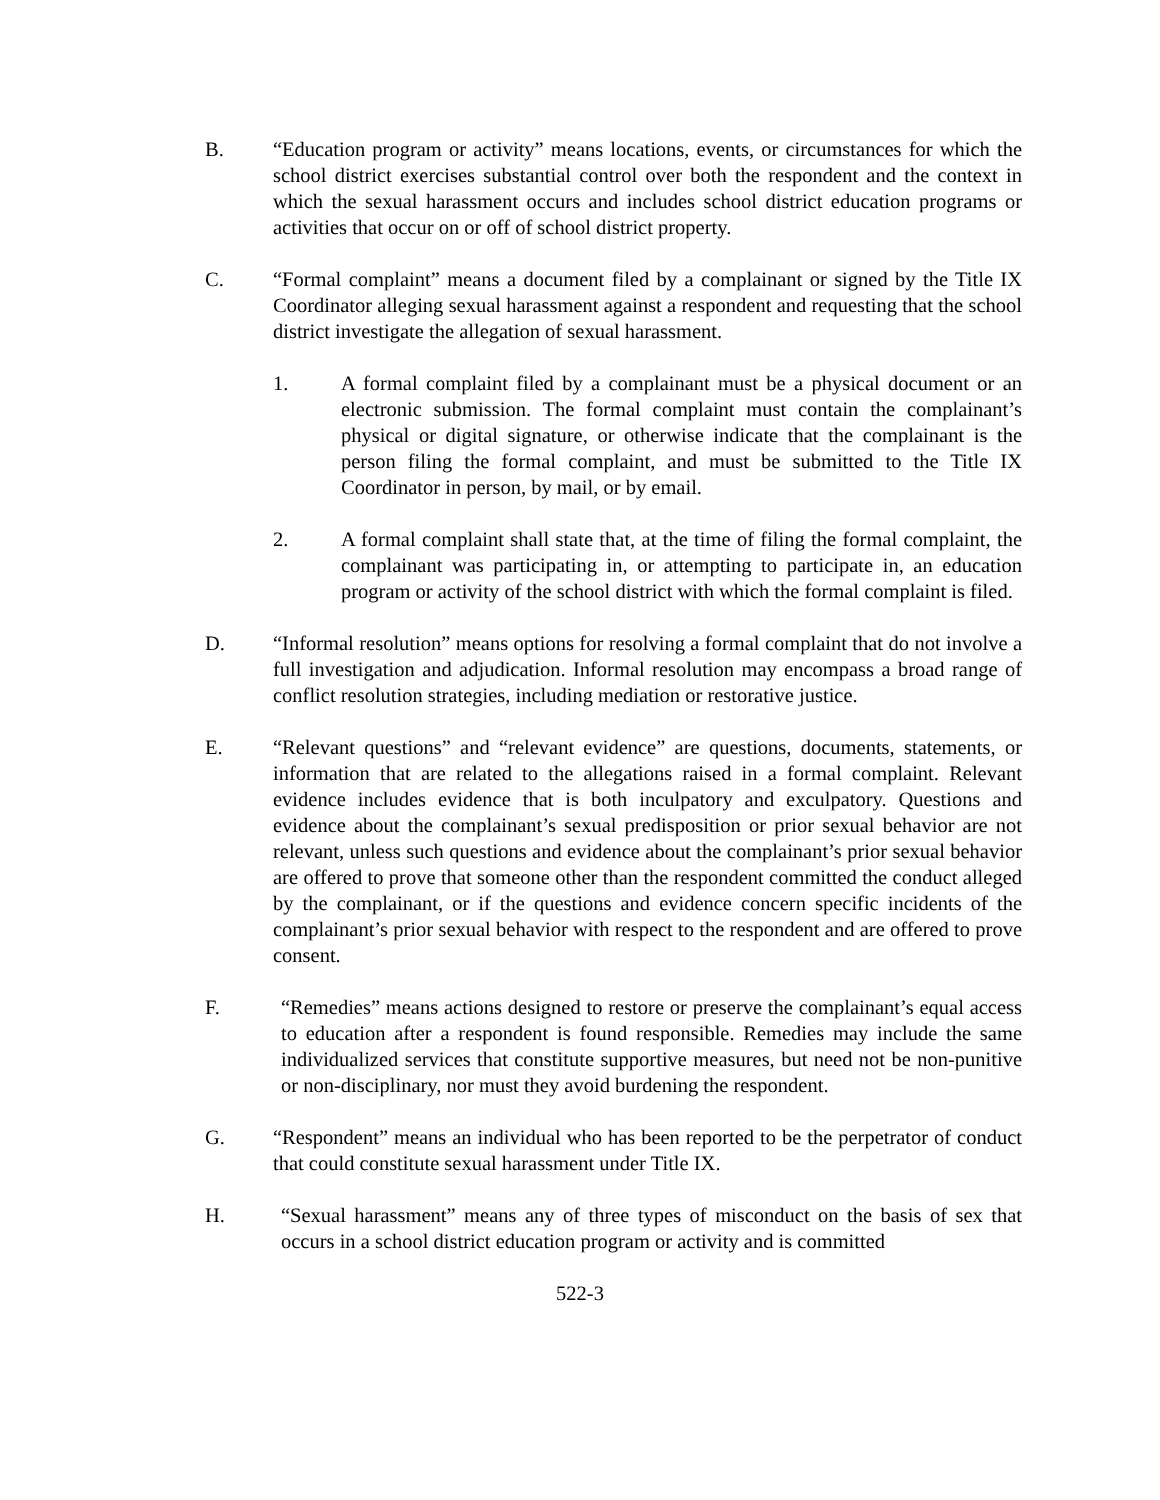B. “Education program or activity” means locations, events, or circumstances for which the school district exercises substantial control over both the respondent and the context in which the sexual harassment occurs and includes school district education programs or activities that occur on or off of school district property.
C. “Formal complaint” means a document filed by a complainant or signed by the Title IX Coordinator alleging sexual harassment against a respondent and requesting that the school district investigate the allegation of sexual harassment.
1. A formal complaint filed by a complainant must be a physical document or an electronic submission. The formal complaint must contain the complainant’s physical or digital signature, or otherwise indicate that the complainant is the person filing the formal complaint, and must be submitted to the Title IX Coordinator in person, by mail, or by email.
2. A formal complaint shall state that, at the time of filing the formal complaint, the complainant was participating in, or attempting to participate in, an education program or activity of the school district with which the formal complaint is filed.
D. “Informal resolution” means options for resolving a formal complaint that do not involve a full investigation and adjudication. Informal resolution may encompass a broad range of conflict resolution strategies, including mediation or restorative justice.
E. “Relevant questions” and “relevant evidence” are questions, documents, statements, or information that are related to the allegations raised in a formal complaint. Relevant evidence includes evidence that is both inculpatory and exculpatory. Questions and evidence about the complainant’s sexual predisposition or prior sexual behavior are not relevant, unless such questions and evidence about the complainant’s prior sexual behavior are offered to prove that someone other than the respondent committed the conduct alleged by the complainant, or if the questions and evidence concern specific incidents of the complainant’s prior sexual behavior with respect to the respondent and are offered to prove consent.
F. “Remedies” means actions designed to restore or preserve the complainant’s equal access to education after a respondent is found responsible. Remedies may include the same individualized services that constitute supportive measures, but need not be non-punitive or non-disciplinary, nor must they avoid burdening the respondent.
G. “Respondent” means an individual who has been reported to be the perpetrator of conduct that could constitute sexual harassment under Title IX.
H. “Sexual harassment” means any of three types of misconduct on the basis of sex that occurs in a school district education program or activity and is committed
522-3